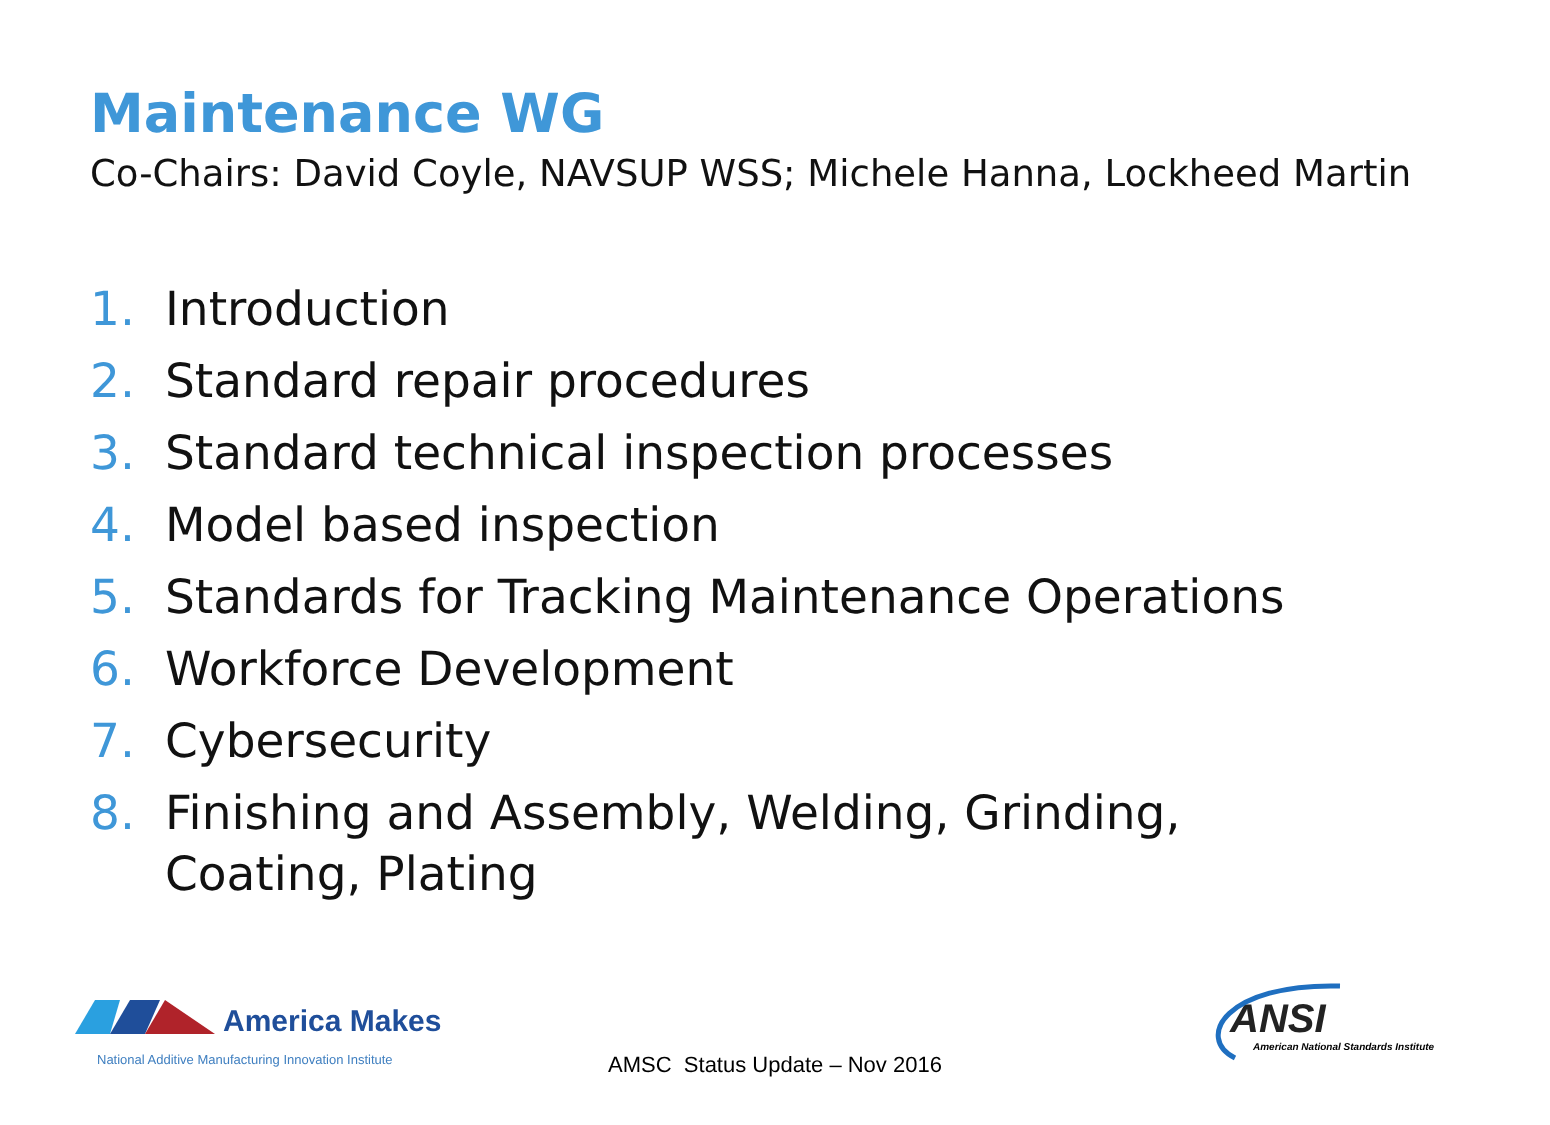Maintenance WG
Co-Chairs: David Coyle, NAVSUP WSS; Michele Hanna, Lockheed Martin
1. Introduction
2. Standard repair procedures
3. Standard technical inspection processes
4. Model based inspection
5. Standards for Tracking Maintenance Operations
6. Workforce Development
7. Cybersecurity
8. Finishing and Assembly, Welding, Grinding, Coating, Plating
America Makes
National Additive Manufacturing Innovation Institute
AMSC Status Update – Nov 2016
ANSI
American National Standards Institute